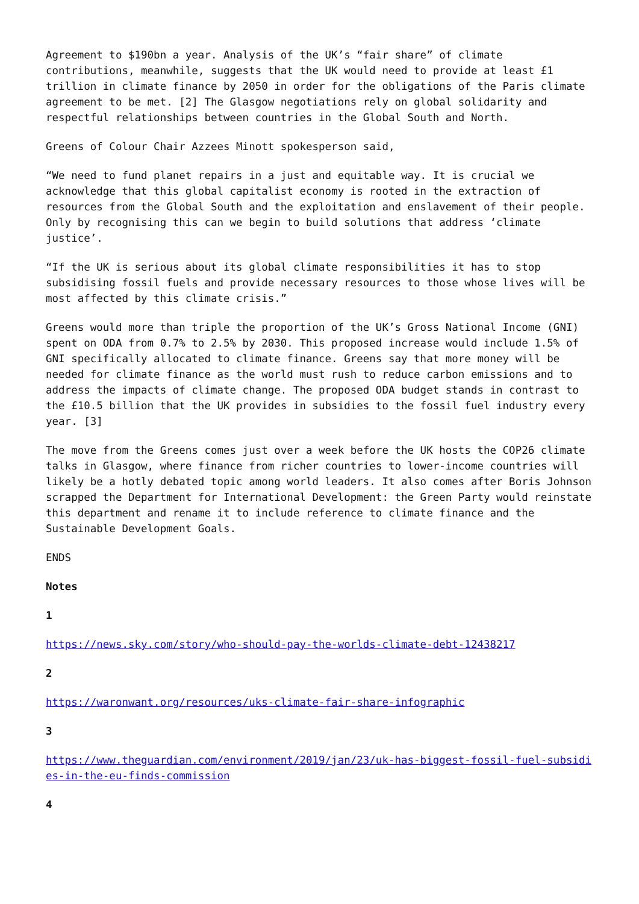Agreement to $190bn a year. Analysis of the UK’s “fair share” of climate contributions, meanwhile, suggests that the UK would need to provide at least £1 trillion in climate finance by 2050 in order for the obligations of the Paris climate agreement to be met. [2] The Glasgow negotiations rely on global solidarity and respectful relationships between countries in the Global South and North.
Greens of Colour Chair Azzees Minott spokesperson said,
“We need to fund planet repairs in a just and equitable way. It is crucial we acknowledge that this global capitalist economy is rooted in the extraction of resources from the Global South and the exploitation and enslavement of their people. Only by recognising this can we begin to build solutions that address ‘climate justice’.
“If the UK is serious about its global climate responsibilities it has to stop subsidising fossil fuels and provide necessary resources to those whose lives will be most affected by this climate crisis.”
Greens would more than triple the proportion of the UK’s Gross National Income (GNI) spent on ODA from 0.7% to 2.5% by 2030. This proposed increase would include 1.5% of GNI specifically allocated to climate finance. Greens say that more money will be needed for climate finance as the world must rush to reduce carbon emissions and to address the impacts of climate change. The proposed ODA budget stands in contrast to the £10.5 billion that the UK provides in subsidies to the fossil fuel industry every year. [3]
The move from the Greens comes just over a week before the UK hosts the COP26 climate talks in Glasgow, where finance from richer countries to lower-income countries will likely be a hotly debated topic among world leaders. It also comes after Boris Johnson scrapped the Department for International Development: the Green Party would reinstate this department and rename it to include reference to climate finance and the Sustainable Development Goals.
ENDS
Notes
1
https://news.sky.com/story/who-should-pay-the-worlds-climate-debt-12438217
2
https://waronwant.org/resources/uks-climate-fair-share-infographic
3
https://www.theguardian.com/environment/2019/jan/23/uk-has-biggest-fossil-fuel-subsidies-in-the-eu-finds-commission
4